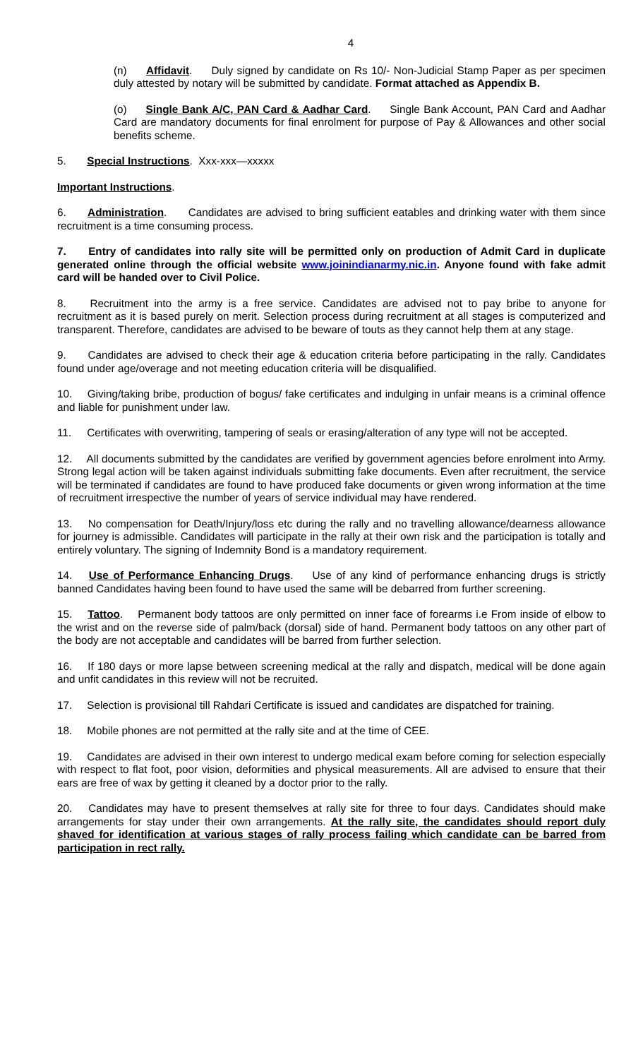4
(n) Affidavit. Duly signed by candidate on Rs 10/- Non-Judicial Stamp Paper as per specimen duly attested by notary will be submitted by candidate. Format attached as Appendix B.
(o) Single Bank A/C, PAN Card & Aadhar Card. Single Bank Account, PAN Card and Aadhar Card are mandatory documents for final enrolment for purpose of Pay & Allowances and other social benefits scheme.
5. Special Instructions. Xxx-xxx—xxxxx
Important Instructions.
6. Administration. Candidates are advised to bring sufficient eatables and drinking water with them since recruitment is a time consuming process.
7. Entry of candidates into rally site will be permitted only on production of Admit Card in duplicate generated online through the official website www.joinindianarmy.nic.in. Anyone found with fake admit card will be handed over to Civil Police.
8. Recruitment into the army is a free service. Candidates are advised not to pay bribe to anyone for recruitment as it is based purely on merit. Selection process during recruitment at all stages is computerized and transparent. Therefore, candidates are advised to be beware of touts as they cannot help them at any stage.
9. Candidates are advised to check their age & education criteria before participating in the rally. Candidates found under age/overage and not meeting education criteria will be disqualified.
10. Giving/taking bribe, production of bogus/ fake certificates and indulging in unfair means is a criminal offence and liable for punishment under law.
11. Certificates with overwriting, tampering of seals or erasing/alteration of any type will not be accepted.
12. All documents submitted by the candidates are verified by government agencies before enrolment into Army. Strong legal action will be taken against individuals submitting fake documents. Even after recruitment, the service will be terminated if candidates are found to have produced fake documents or given wrong information at the time of recruitment irrespective the number of years of service individual may have rendered.
13. No compensation for Death/Injury/loss etc during the rally and no travelling allowance/dearness allowance for journey is admissible. Candidates will participate in the rally at their own risk and the participation is totally and entirely voluntary. The signing of Indemnity Bond is a mandatory requirement.
14. Use of Performance Enhancing Drugs. Use of any kind of performance enhancing drugs is strictly banned Candidates having been found to have used the same will be debarred from further screening.
15. Tattoo. Permanent body tattoos are only permitted on inner face of forearms i.e From inside of elbow to the wrist and on the reverse side of palm/back (dorsal) side of hand. Permanent body tattoos on any other part of the body are not acceptable and candidates will be barred from further selection.
16. If 180 days or more lapse between screening medical at the rally and dispatch, medical will be done again and unfit candidates in this review will not be recruited.
17. Selection is provisional till Rahdari Certificate is issued and candidates are dispatched for training.
18. Mobile phones are not permitted at the rally site and at the time of CEE.
19. Candidates are advised in their own interest to undergo medical exam before coming for selection especially with respect to flat foot, poor vision, deformities and physical measurements. All are advised to ensure that their ears are free of wax by getting it cleaned by a doctor prior to the rally.
20. Candidates may have to present themselves at rally site for three to four days. Candidates should make arrangements for stay under their own arrangements. At the rally site, the candidates should report duly shaved for identification at various stages of rally process failing which candidate can be barred from participation in rect rally.